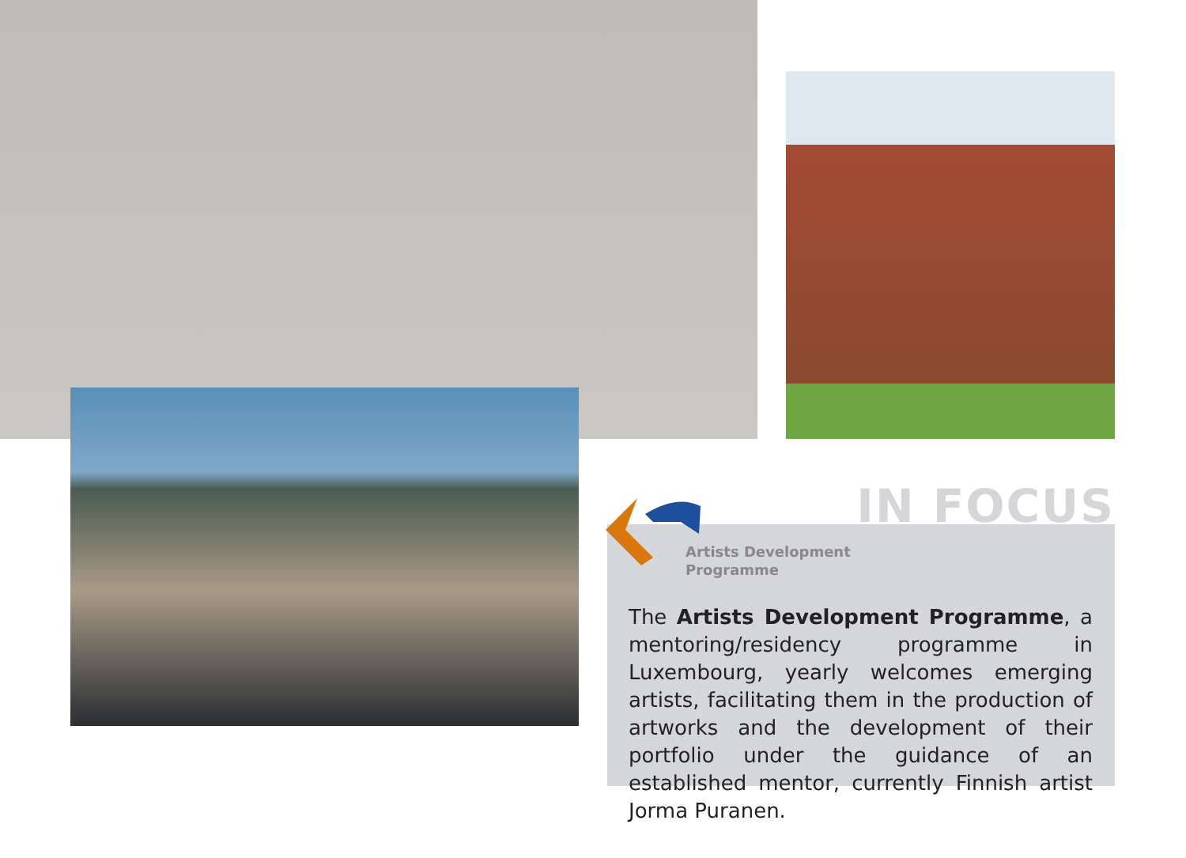Artists Development
Programme
IN FOCUS
The Artists Development Programme, a mentoring/residency programme in Luxembourg, yearly welcomes emerging artists, facilitating them in the production of artworks and the development of their portfolio under the guidance of an established mentor, currently Finnish artist Jorma Puranen.